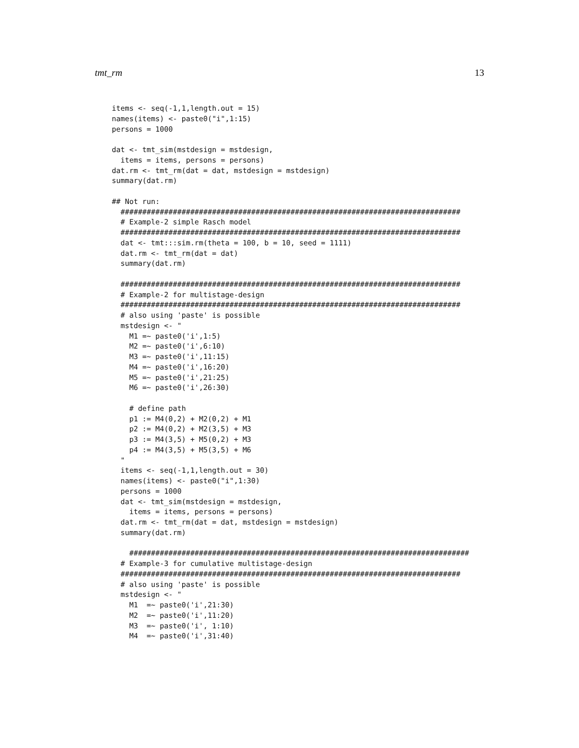tmt_rm 13
items <- seq(-1,1,length.out = 15)
names(items) <- paste0("i",1:15)
persons = 1000

dat <- tmt_sim(mstdesign = mstdesign,
  items = items, persons = persons)
dat.rm <- tmt_rm(dat = dat, mstdesign = mstdesign)
summary(dat.rm)

## Not run:
  ##############################################################################
  # Example-2 simple Rasch model
  ##############################################################################
  dat <- tmt:::sim.rm(theta = 100, b = 10, seed = 1111)
  dat.rm <- tmt_rm(dat = dat)
  summary(dat.rm)

  ##############################################################################
  # Example-2 for multistage-design
  ##############################################################################
  # also using 'paste' is possible
  mstdesign <- "
    M1 =~ paste0('i',1:5)
    M2 =~ paste0('i',6:10)
    M3 =~ paste0('i',11:15)
    M4 =~ paste0('i',16:20)
    M5 =~ paste0('i',21:25)
    M6 =~ paste0('i',26:30)

    # define path
    p1 := M4(0,2) + M2(0,2) + M1
    p2 := M4(0,2) + M2(3,5) + M3
    p3 := M4(3,5) + M5(0,2) + M3
    p4 := M4(3,5) + M5(3,5) + M6
  "
  items <- seq(-1,1,length.out = 30)
  names(items) <- paste0("i",1:30)
  persons = 1000
  dat <- tmt_sim(mstdesign = mstdesign,
    items = items, persons = persons)
  dat.rm <- tmt_rm(dat = dat, mstdesign = mstdesign)
  summary(dat.rm)

    ##############################################################################
  # Example-3 for cumulative multistage-design
  ##############################################################################
  # also using 'paste' is possible
  mstdesign <- "
    M1  =~ paste0('i',21:30)
    M2  =~ paste0('i',11:20)
    M3  =~ paste0('i', 1:10)
    M4  =~ paste0('i',31:40)